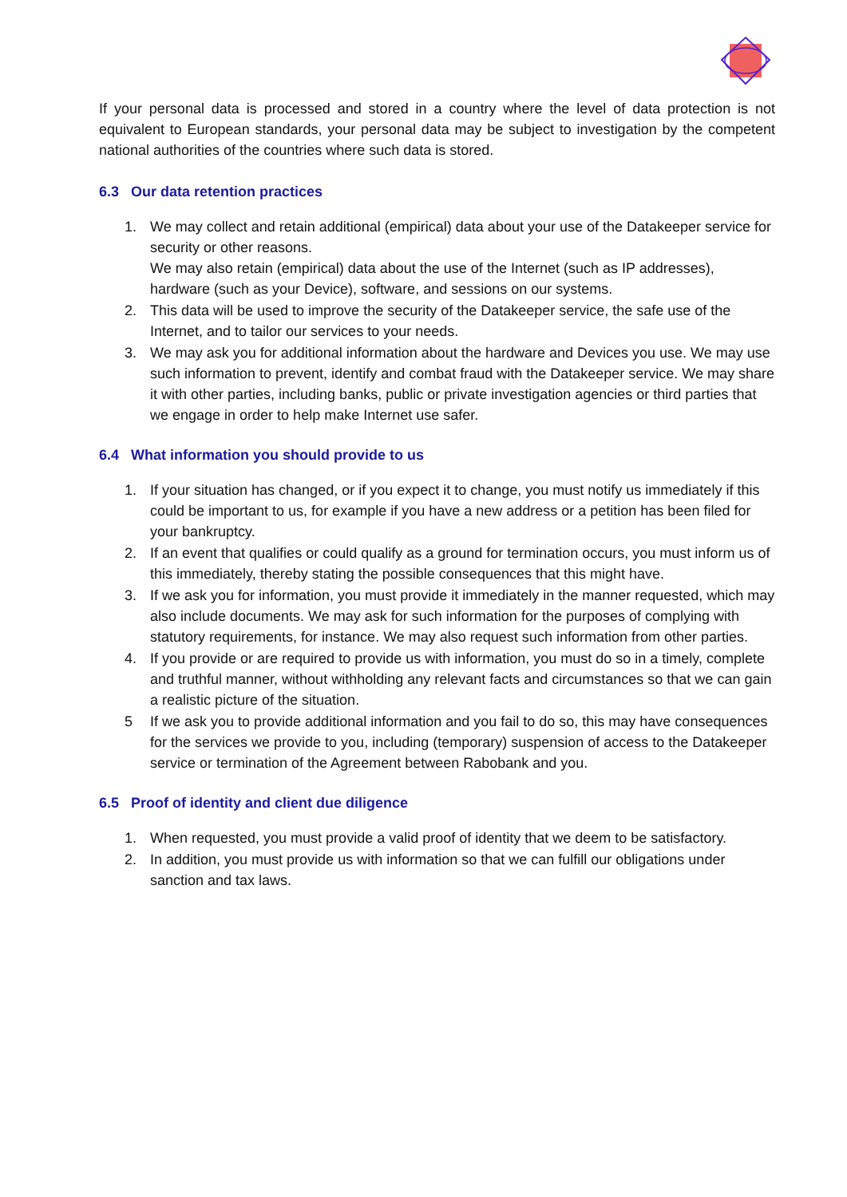If your personal data is processed and stored in a country where the level of data protection is not equivalent to European standards, your personal data may be subject to investigation by the competent national authorities of the countries where such data is stored.
6.3 Our data retention practices
1. We may collect and retain additional (empirical) data about your use of the Datakeeper service for security or other reasons.
We may also retain (empirical) data about the use of the Internet (such as IP addresses), hardware (such as your Device), software, and sessions on our systems.
2. This data will be used to improve the security of the Datakeeper service, the safe use of the Internet, and to tailor our services to your needs.
3. We may ask you for additional information about the hardware and Devices you use. We may use such information to prevent, identify and combat fraud with the Datakeeper service. We may share it with other parties, including banks, public or private investigation agencies or third parties that we engage in order to help make Internet use safer.
6.4 What information you should provide to us
1. If your situation has changed, or if you expect it to change, you must notify us immediately if this could be important to us, for example if you have a new address or a petition has been filed for your bankruptcy.
2. If an event that qualifies or could qualify as a ground for termination occurs, you must inform us of this immediately, thereby stating the possible consequences that this might have.
3. If we ask you for information, you must provide it immediately in the manner requested, which may also include documents. We may ask for such information for the purposes of complying with statutory requirements, for instance. We may also request such information from other parties.
4. If you provide or are required to provide us with information, you must do so in a timely, complete and truthful manner, without withholding any relevant facts and circumstances so that we can gain a realistic picture of the situation.
5 If we ask you to provide additional information and you fail to do so, this may have consequences for the services we provide to you, including (temporary) suspension of access to the Datakeeper service or termination of the Agreement between Rabobank and you.
6.5 Proof of identity and client due diligence
1. When requested, you must provide a valid proof of identity that we deem to be satisfactory.
2. In addition, you must provide us with information so that we can fulfill our obligations under sanction and tax laws.